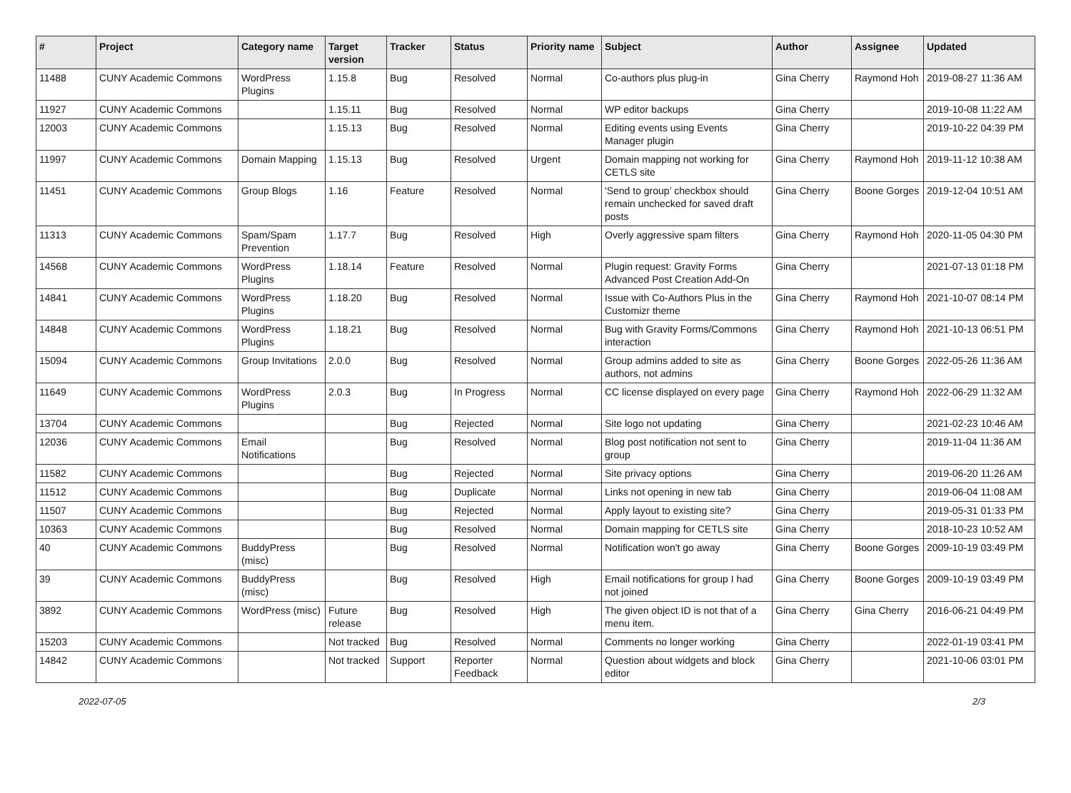| # | Project | Category name | Target version | Tracker | Status | Priority name | Subject | Author | Assignee | Updated |
| --- | --- | --- | --- | --- | --- | --- | --- | --- | --- | --- |
| 11488 | CUNY Academic Commons | WordPress Plugins | 1.15.8 | Bug | Resolved | Normal | Co-authors plus plug-in | Gina Cherry | Raymond Hoh | 2019-08-27 11:36 AM |
| 11927 | CUNY Academic Commons | | 1.15.11 | Bug | Resolved | Normal | WP editor backups | Gina Cherry | | 2019-10-08 11:22 AM |
| 12003 | CUNY Academic Commons | | 1.15.13 | Bug | Resolved | Normal | Editing events using Events Manager plugin | Gina Cherry | | 2019-10-22 04:39 PM |
| 11997 | CUNY Academic Commons | Domain Mapping | 1.15.13 | Bug | Resolved | Urgent | Domain mapping not working for CETLS site | Gina Cherry | Raymond Hoh | 2019-11-12 10:38 AM |
| 11451 | CUNY Academic Commons | Group Blogs | 1.16 | Feature | Resolved | Normal | 'Send to group' checkbox should remain unchecked for saved draft posts | Gina Cherry | Boone Gorges | 2019-12-04 10:51 AM |
| 11313 | CUNY Academic Commons | Spam/Spam Prevention | 1.17.7 | Bug | Resolved | High | Overly aggressive spam filters | Gina Cherry | Raymond Hoh | 2020-11-05 04:30 PM |
| 14568 | CUNY Academic Commons | WordPress Plugins | 1.18.14 | Feature | Resolved | Normal | Plugin request: Gravity Forms Advanced Post Creation Add-On | Gina Cherry | | 2021-07-13 01:18 PM |
| 14841 | CUNY Academic Commons | WordPress Plugins | 1.18.20 | Bug | Resolved | Normal | Issue with Co-Authors Plus in the Customizr theme | Gina Cherry | Raymond Hoh | 2021-10-07 08:14 PM |
| 14848 | CUNY Academic Commons | WordPress Plugins | 1.18.21 | Bug | Resolved | Normal | Bug with Gravity Forms/Commons interaction | Gina Cherry | Raymond Hoh | 2021-10-13 06:51 PM |
| 15094 | CUNY Academic Commons | Group Invitations | 2.0.0 | Bug | Resolved | Normal | Group admins added to site as authors, not admins | Gina Cherry | Boone Gorges | 2022-05-26 11:36 AM |
| 11649 | CUNY Academic Commons | WordPress Plugins | 2.0.3 | Bug | In Progress | Normal | CC license displayed on every page | Gina Cherry | Raymond Hoh | 2022-06-29 11:32 AM |
| 13704 | CUNY Academic Commons | | | Bug | Rejected | Normal | Site logo not updating | Gina Cherry | | 2021-02-23 10:46 AM |
| 12036 | CUNY Academic Commons | Email Notifications | | Bug | Resolved | Normal | Blog post notification not sent to group | Gina Cherry | | 2019-11-04 11:36 AM |
| 11582 | CUNY Academic Commons | | | Bug | Rejected | Normal | Site privacy options | Gina Cherry | | 2019-06-20 11:26 AM |
| 11512 | CUNY Academic Commons | | | Bug | Duplicate | Normal | Links not opening in new tab | Gina Cherry | | 2019-06-04 11:08 AM |
| 11507 | CUNY Academic Commons | | | Bug | Rejected | Normal | Apply layout to existing site? | Gina Cherry | | 2019-05-31 01:33 PM |
| 10363 | CUNY Academic Commons | | | Bug | Resolved | Normal | Domain mapping for CETLS site | Gina Cherry | | 2018-10-23 10:52 AM |
| 40 | CUNY Academic Commons | BuddyPress (misc) | | Bug | Resolved | Normal | Notification won't go away | Gina Cherry | Boone Gorges | 2009-10-19 03:49 PM |
| 39 | CUNY Academic Commons | BuddyPress (misc) | | Bug | Resolved | High | Email notifications for group I had not joined | Gina Cherry | Boone Gorges | 2009-10-19 03:49 PM |
| 3892 | CUNY Academic Commons | WordPress (misc) | Future release | Bug | Resolved | High | The given object ID is not that of a menu item. | Gina Cherry | Gina Cherry | 2016-06-21 04:49 PM |
| 15203 | CUNY Academic Commons | | Not tracked | Bug | Resolved | Normal | Comments no longer working | Gina Cherry | | 2022-01-19 03:41 PM |
| 14842 | CUNY Academic Commons | | Not tracked | Support | Reporter Feedback | Normal | Question about widgets and block editor | Gina Cherry | | 2021-10-06 03:01 PM |
2022-07-05 2/3